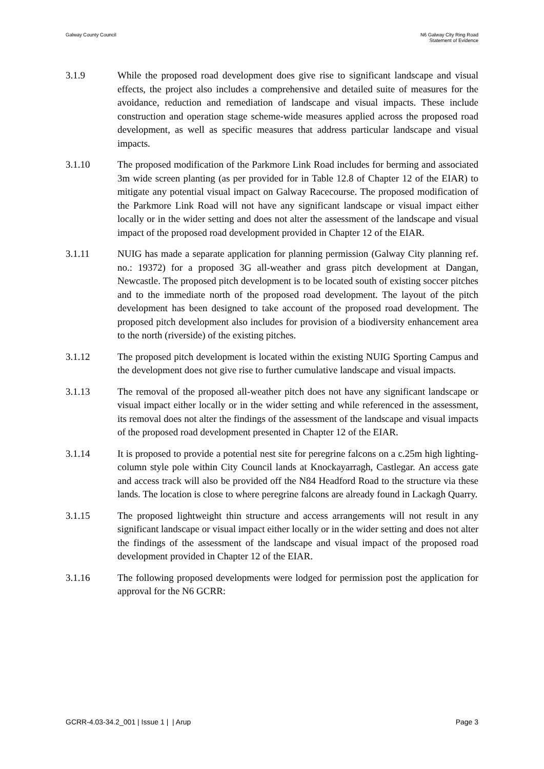Galway County Council N6 Galway City Ring Road
Statement of Evidence
3.1.9 While the proposed road development does give rise to significant landscape and visual effects, the project also includes a comprehensive and detailed suite of measures for the avoidance, reduction and remediation of landscape and visual impacts. These include construction and operation stage scheme-wide measures applied across the proposed road development, as well as specific measures that address particular landscape and visual impacts.
3.1.10 The proposed modification of the Parkmore Link Road includes for berming and associated 3m wide screen planting (as per provided for in Table 12.8 of Chapter 12 of the EIAR) to mitigate any potential visual impact on Galway Racecourse. The proposed modification of the Parkmore Link Road will not have any significant landscape or visual impact either locally or in the wider setting and does not alter the assessment of the landscape and visual impact of the proposed road development provided in Chapter 12 of the EIAR.
3.1.11 NUIG has made a separate application for planning permission (Galway City planning ref. no.: 19372) for a proposed 3G all-weather and grass pitch development at Dangan, Newcastle. The proposed pitch development is to be located south of existing soccer pitches and to the immediate north of the proposed road development. The layout of the pitch development has been designed to take account of the proposed road development. The proposed pitch development also includes for provision of a biodiversity enhancement area to the north (riverside) of the existing pitches.
3.1.12 The proposed pitch development is located within the existing NUIG Sporting Campus and the development does not give rise to further cumulative landscape and visual impacts.
3.1.13 The removal of the proposed all-weather pitch does not have any significant landscape or visual impact either locally or in the wider setting and while referenced in the assessment, its removal does not alter the findings of the assessment of the landscape and visual impacts of the proposed road development presented in Chapter 12 of the EIAR.
3.1.14 It is proposed to provide a potential nest site for peregrine falcons on a c.25m high lighting- column style pole within City Council lands at Knockayarragh, Castlegar. An access gate and access track will also be provided off the N84 Headford Road to the structure via these lands. The location is close to where peregrine falcons are already found in Lackagh Quarry.
3.1.15 The proposed lightweight thin structure and access arrangements will not result in any significant landscape or visual impact either locally or in the wider setting and does not alter the findings of the assessment of the landscape and visual impact of the proposed road development provided in Chapter 12 of the EIAR.
3.1.16 The following proposed developments were lodged for permission post the application for approval for the N6 GCRR:
GCRR-4.03-34.2_001 | Issue 1 | | Arup
Page 3